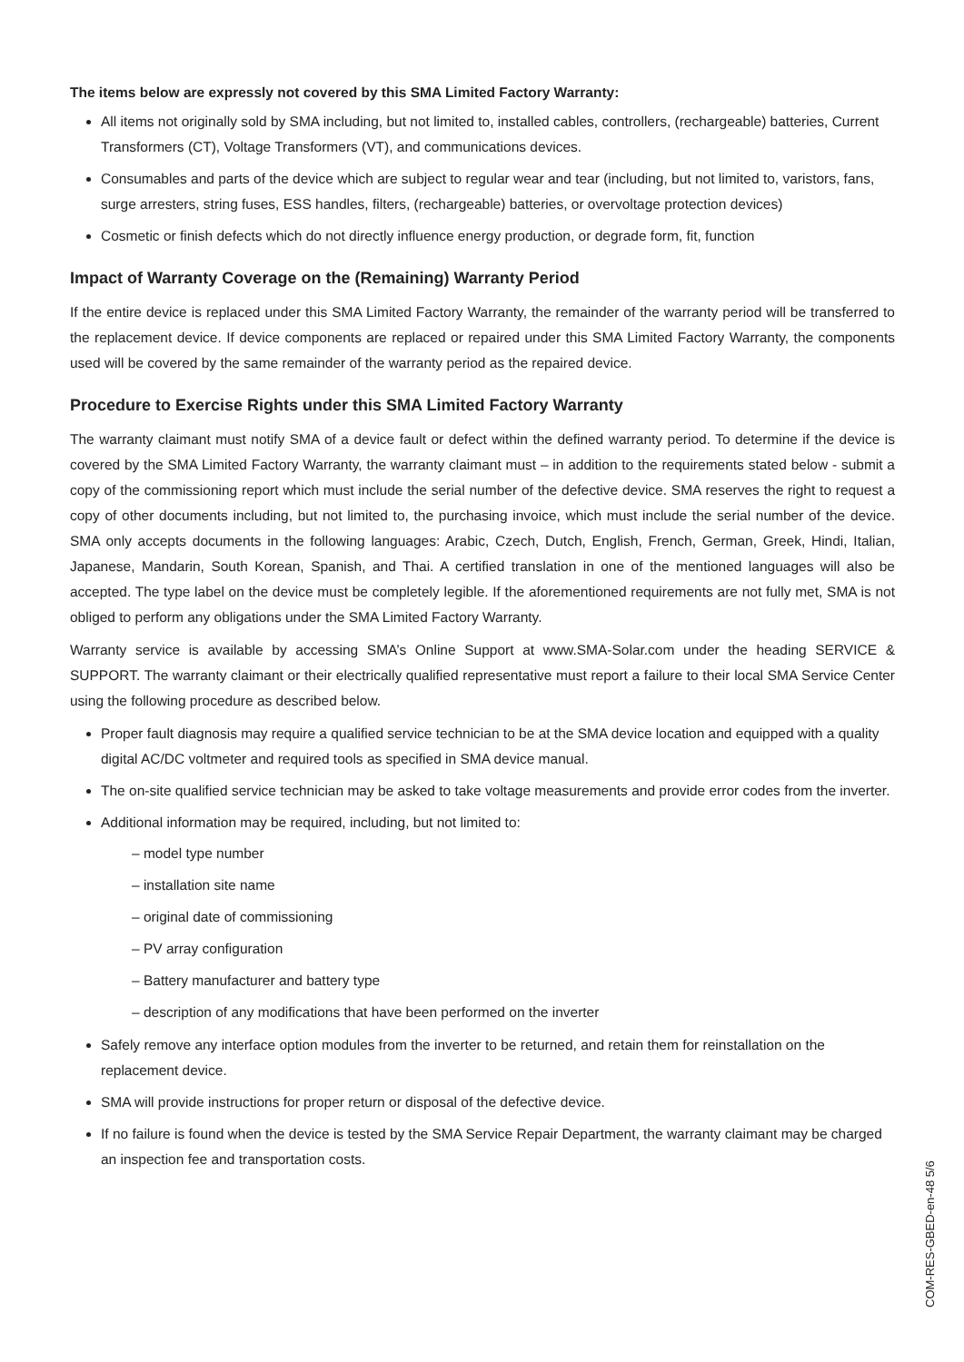The items below are expressly not covered by this SMA Limited Factory Warranty:
All items not originally sold by SMA including, but not limited to, installed cables, controllers, (rechargeable) batteries, Current Transformers (CT), Voltage Transformers (VT), and communications devices.
Consumables and parts of the device which are subject to regular wear and tear (including, but not limited to, varistors, fans, surge arresters, string fuses, ESS handles, filters, (rechargeable) batteries, or overvoltage protection devices)
Cosmetic or finish defects which do not directly influence energy production, or degrade form, fit, function
Impact of Warranty Coverage on the (Remaining) Warranty Period
If the entire device is replaced under this SMA Limited Factory Warranty, the remainder of the warranty period will be transferred to the replacement device. If device components are replaced or repaired under this SMA Limited Factory Warranty, the components used will be covered by the same remainder of the warranty period as the repaired device.
Procedure to Exercise Rights under this SMA Limited Factory Warranty
The warranty claimant must notify SMA of a device fault or defect within the defined warranty period. To determine if the device is covered by the SMA Limited Factory Warranty, the warranty claimant must – in addition to the requirements stated below - submit a copy of the commissioning report which must include the serial number of the defective device. SMA reserves the right to request a copy of other documents including, but not limited to, the purchasing invoice, which must include the serial number of the device. SMA only accepts documents in the following languages: Arabic, Czech, Dutch, English, French, German, Greek, Hindi, Italian, Japanese, Mandarin, South Korean, Spanish, and Thai. A certified translation in one of the mentioned languages will also be accepted. The type label on the device must be completely legible. If the aforementioned requirements are not fully met, SMA is not obliged to perform any obligations under the SMA Limited Factory Warranty.
Warranty service is available by accessing SMA’s Online Support at www.SMA-Solar.com under the heading SERVICE & SUPPORT. The warranty claimant or their electrically qualified representative must report a failure to their local SMA Service Center using the following procedure as described below.
Proper fault diagnosis may require a qualified service technician to be at the SMA device location and equipped with a quality digital AC/DC voltmeter and required tools as specified in SMA device manual.
The on-site qualified service technician may be asked to take voltage measurements and provide error codes from the inverter.
Additional information may be required, including, but not limited to:
– model type number
– installation site name
– original date of commissioning
– PV array configuration
– Battery manufacturer and battery type
– description of any modifications that have been performed on the inverter
Safely remove any interface option modules from the inverter to be returned, and retain them for reinstallation on the replacement device.
SMA will provide instructions for proper return or disposal of the defective device.
If no failure is found when the device is tested by the SMA Service Repair Department, the warranty claimant may be charged an inspection fee and transportation costs.
COM-RES-GBED-en-48 5/6